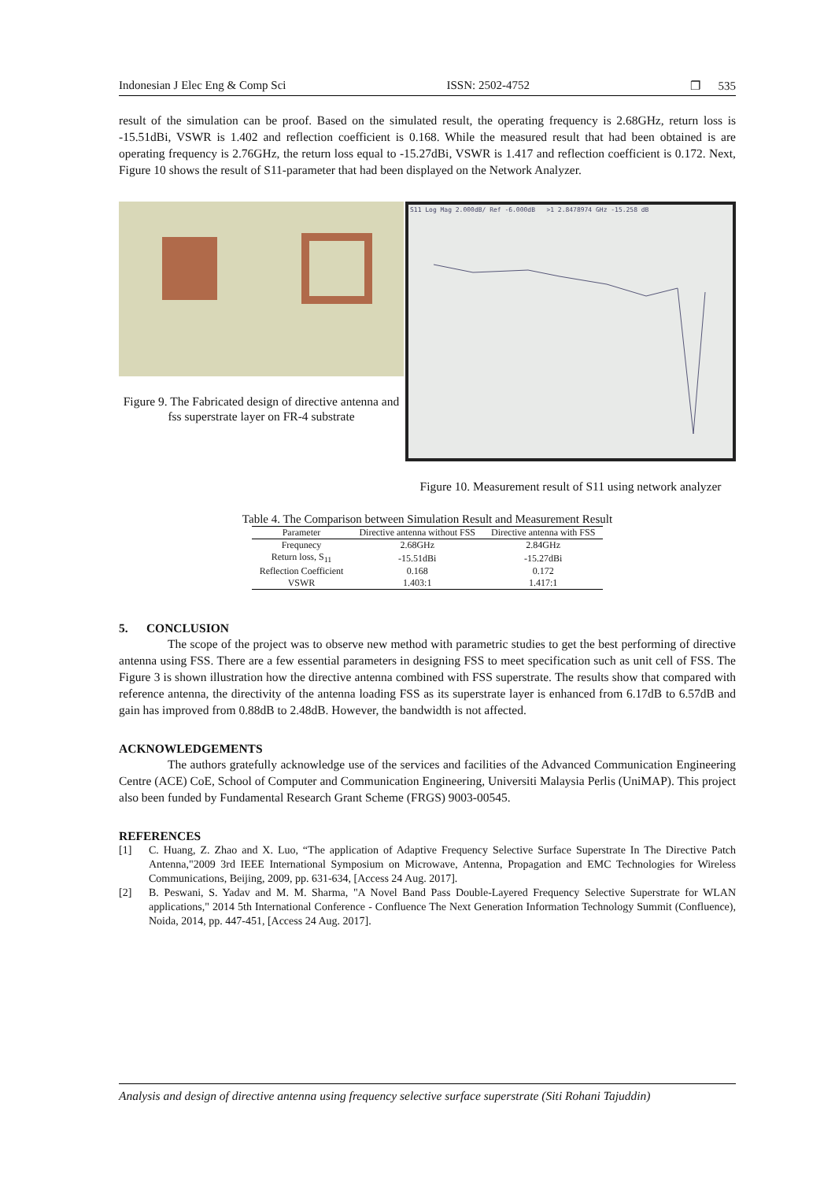Indonesian J Elec Eng & Comp Sci ISSN: 2502-4752 ❐ 535
result of the simulation can be proof. Based on the simulated result, the operating frequency is 2.68GHz, return loss is -15.51dBi, VSWR is 1.402 and reflection coefficient is 0.168. While the measured result that had been obtained is are operating frequency is 2.76GHz, the return loss equal to -15.27dBi, VSWR is 1.417 and reflection coefficient is 0.172. Next, Figure 10 shows the result of S11-parameter that had been displayed on the Network Analyzer.
Figure 9. The Fabricated design of directive antenna and fss superstrate layer on FR-4 substrate
S11 Log Mag 2.000dB/ Ref -6.000dB >1 2.8478974 GHz -15.258 dB
Figure 10. Measurement result of S11 using network analyzer
Table 4. The Comparison between Simulation Result and Measurement Result
| Parameter | Directive antenna without FSS | Directive antenna with FSS |
| --- | --- | --- |
| Frequnecy | 2.68GHz | 2.84GHz |
| Return loss, S<sub>11</sub> | -15.51dBi | -15.27dBi |
| Reflection Coefficient | 0.168 | 0.172 |
| VSWR | 1.403:1 | 1.417:1 |
5. CONCLUSION
The scope of the project was to observe new method with parametric studies to get the best performing of directive antenna using FSS. There are a few essential parameters in designing FSS to meet specification such as unit cell of FSS. The Figure 3 is shown illustration how the directive antenna combined with FSS superstrate. The results show that compared with reference antenna, the directivity of the antenna loading FSS as its superstrate layer is enhanced from 6.17dB to 6.57dB and gain has improved from 0.88dB to 2.48dB. However, the bandwidth is not affected.
ACKNOWLEDGEMENTS
The authors gratefully acknowledge use of the services and facilities of the Advanced Communication Engineering Centre (ACE) CoE, School of Computer and Communication Engineering, Universiti Malaysia Perlis (UniMAP). This project also been funded by Fundamental Research Grant Scheme (FRGS) 9003-00545.
REFERENCES
[1] C. Huang, Z. Zhao and X. Luo, “The application of Adaptive Frequency Selective Surface Superstrate In The Directive Patch Antenna,"2009 3rd IEEE International Symposium on Microwave, Antenna, Propagation and EMC Technologies for Wireless Communications, Beijing, 2009, pp. 631-634, [Access 24 Aug. 2017].
[2] B. Peswani, S. Yadav and M. M. Sharma, "A Novel Band Pass Double-Layered Frequency Selective Superstrate for WLAN applications," 2014 5th International Conference - Confluence The Next Generation Information Technology Summit (Confluence), Noida, 2014, pp. 447-451, [Access 24 Aug. 2017].
Analysis and design of directive antenna using frequency selective surface superstrate (Siti Rohani Tajuddin)